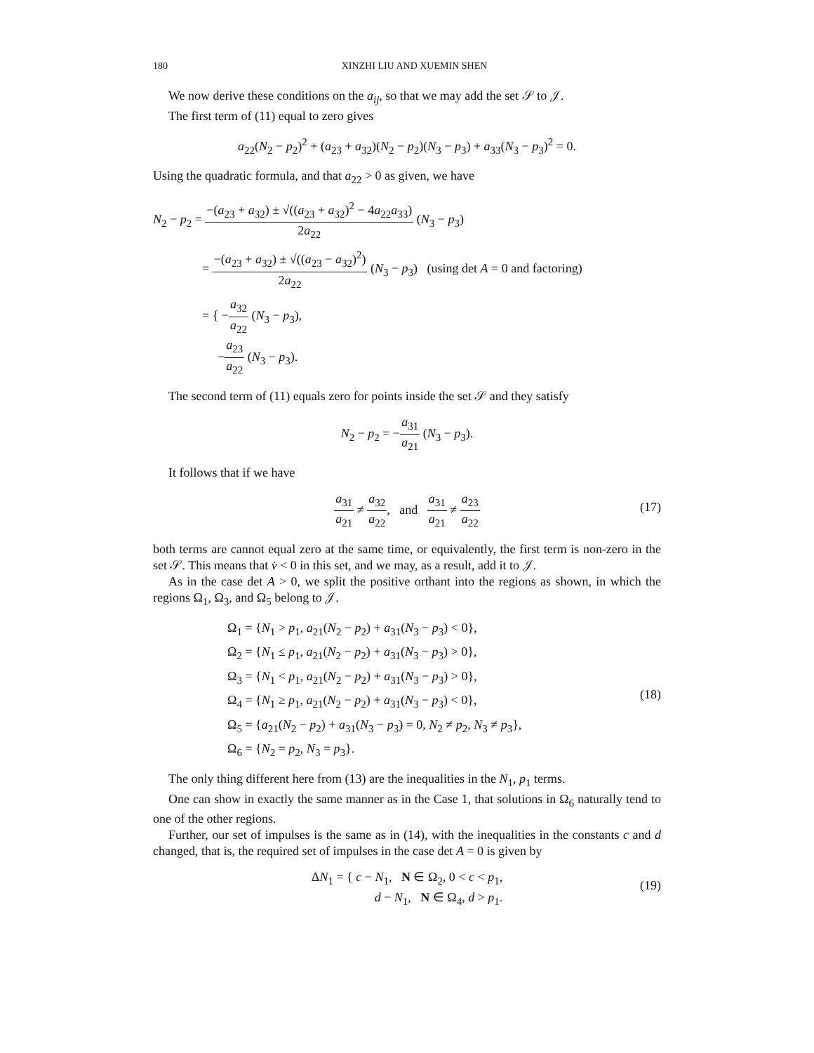180 XINZHI LIU AND XUEMIN SHEN
We now derive these conditions on the a<sub>ij</sub>, so that we may add the set 𝒮 to 𝒥.
The first term of (11) equal to zero gives
a<sub>22</sub>(N<sub>2</sub> − p<sub>2</sub>)<sup>2</sup> + (a<sub>23</sub> + a<sub>32</sub>)(N<sub>2</sub> − p<sub>2</sub>)(N<sub>3</sub> − p<sub>3</sub>) + a<sub>33</sub>(N<sub>3</sub> − p<sub>3</sub>)<sup>2</sup> = 0.
Using the quadratic formula, and that a<sub>22</sub> > 0 as given, we have
N<sub>2</sub> − p<sub>2</sub> = −(a<sub>23</sub> + a<sub>32</sub>) ± √((a<sub>23</sub> + a<sub>32</sub>)<sup>2</sup> − 4a<sub>22</sub>a<sub>33</sub>) 2a<sub>22</sub> (N<sub>3</sub> − p<sub>3</sub>)
= −(a<sub>23</sub> + a<sub>32</sub>) ± √((a<sub>23</sub> − a<sub>32</sub>)<sup>2</sup>) 2a<sub>22</sub> (N<sub>3</sub> − p<sub>3</sub>) (using det A = 0 and factoring)
= { −a<sub>32</sub> a<sub>22</sub> (N<sub>3</sub> − p<sub>3</sub>),
−a<sub>23</sub> a<sub>22</sub> (N<sub>3</sub> − p<sub>3</sub>).
The second term of (11) equals zero for points inside the set 𝒮 and they satisfy
N<sub>2</sub> − p<sub>2</sub> = −a<sub>31</sub> a<sub>21</sub> (N<sub>3</sub> − p<sub>3</sub>).
It follows that if we have
a<sub>31</sub> a<sub>21</sub> ≠ a<sub>32</sub> a<sub>22</sub>, and a<sub>31</sub> a<sub>21</sub> ≠ a<sub>23</sub> a<sub>22</sub>
(17)
both terms are cannot equal zero at the same time, or equivalently, the first term is non-zero in the set 𝒮. This means that v̇ < 0 in this set, and we may, as a result, add it to 𝒥.
As in the case det A > 0, we split the positive orthant into the regions as shown, in which the regions Ω<sub>1</sub>, Ω<sub>3</sub>, and Ω<sub>5</sub> belong to 𝒥.
(18)
Ω<sub>1</sub> = {N<sub>1</sub> > p<sub>1</sub>, a<sub>21</sub>(N<sub>2</sub> − p<sub>2</sub>) + a<sub>31</sub>(N<sub>3</sub> − p<sub>3</sub>) < 0},
Ω<sub>2</sub> = {N<sub>1</sub> ≤ p<sub>1</sub>, a<sub>21</sub>(N<sub>2</sub> − p<sub>2</sub>) + a<sub>31</sub>(N<sub>3</sub> − p<sub>3</sub>) > 0},
Ω<sub>3</sub> = {N<sub>1</sub> < p<sub>1</sub>, a<sub>21</sub>(N<sub>2</sub> − p<sub>2</sub>) + a<sub>31</sub>(N<sub>3</sub> − p<sub>3</sub>) > 0},
Ω<sub>4</sub> = {N<sub>1</sub> ≥ p<sub>1</sub>, a<sub>21</sub>(N<sub>2</sub> − p<sub>2</sub>) + a<sub>31</sub>(N<sub>3</sub> − p<sub>3</sub>) < 0},
Ω<sub>5</sub> = {a<sub>21</sub>(N<sub>2</sub> − p<sub>2</sub>) + a<sub>31</sub>(N<sub>3</sub> − p<sub>3</sub>) = 0, N<sub>2</sub> ≠ p<sub>2</sub>, N<sub>3</sub> ≠ p<sub>3</sub>},
Ω<sub>6</sub> = {N<sub>2</sub> = p<sub>2</sub>, N<sub>3</sub> = p<sub>3</sub>}.
The only thing different here from (13) are the inequalities in the N<sub>1</sub>, p<sub>1</sub> terms.
One can show in exactly the same manner as in the Case 1, that solutions in Ω<sub>6</sub> naturally tend to one of the other regions.
Further, our set of impulses is the same as in (14), with the inequalities in the constants c and d changed, that is, the required set of impulses in the case det A = 0 is given by
ΔN<sub>1</sub> = { c − N<sub>1</sub>, N ∈ Ω<sub>2</sub>, 0 < c < p<sub>1</sub>,
d − N<sub>1</sub>, N ∈ Ω<sub>4</sub>, d > p<sub>1</sub>.
(19)